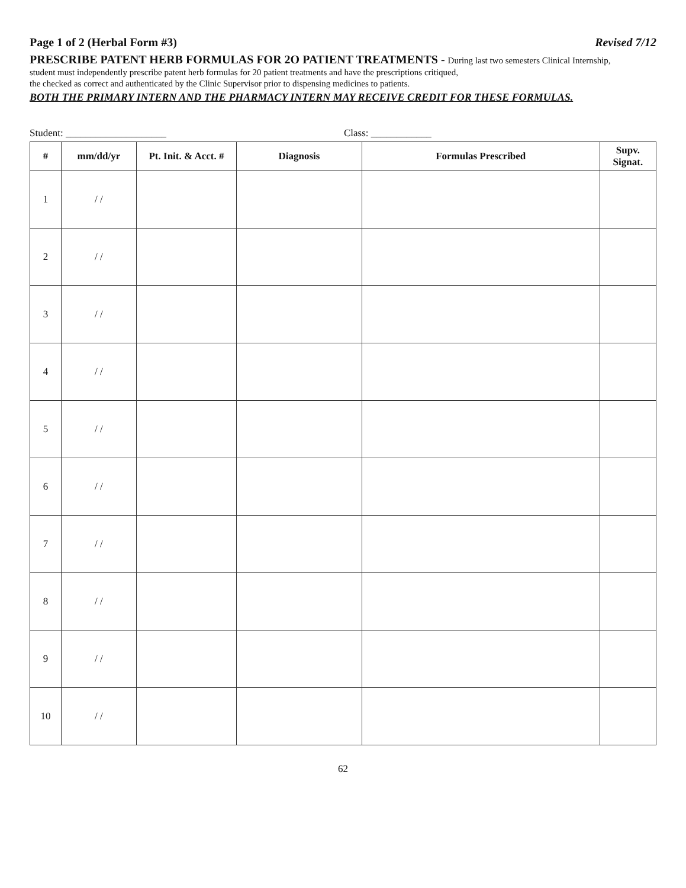Page 1 of 2 (Herbal Form #3) Revised 7/12
PRESCRIBE PATENT HERB FORMULAS FOR 2O PATIENT TREATMENTS - During last two semesters Clinical Internship,
student must independently prescribe patent herb formulas for 20 patient treatments and have the prescriptions critiqued,
the checked as correct and authenticated by the Clinic Supervisor prior to dispensing medicines to patients.
BOTH THE PRIMARY INTERN AND THE PHARMACY INTERN MAY RECEIVE CREDIT FOR THESE FORMULAS.
Student: ____________________ Class: ____________
| # | mm/dd/yr | Pt. Init. & Acct. # | Diagnosis | Formulas Prescribed | Supv. Signat. |
| --- | --- | --- | --- | --- | --- |
| 1 | / / | | | | |
| 2 | / / | | | | |
| 3 | / / | | | | |
| 4 | / / | | | | |
| 5 | / / | | | | |
| 6 | / / | | | | |
| 7 | / / | | | | |
| 8 | / / | | | | |
| 9 | / / | | | | |
| 10 | / / | | | | |
62